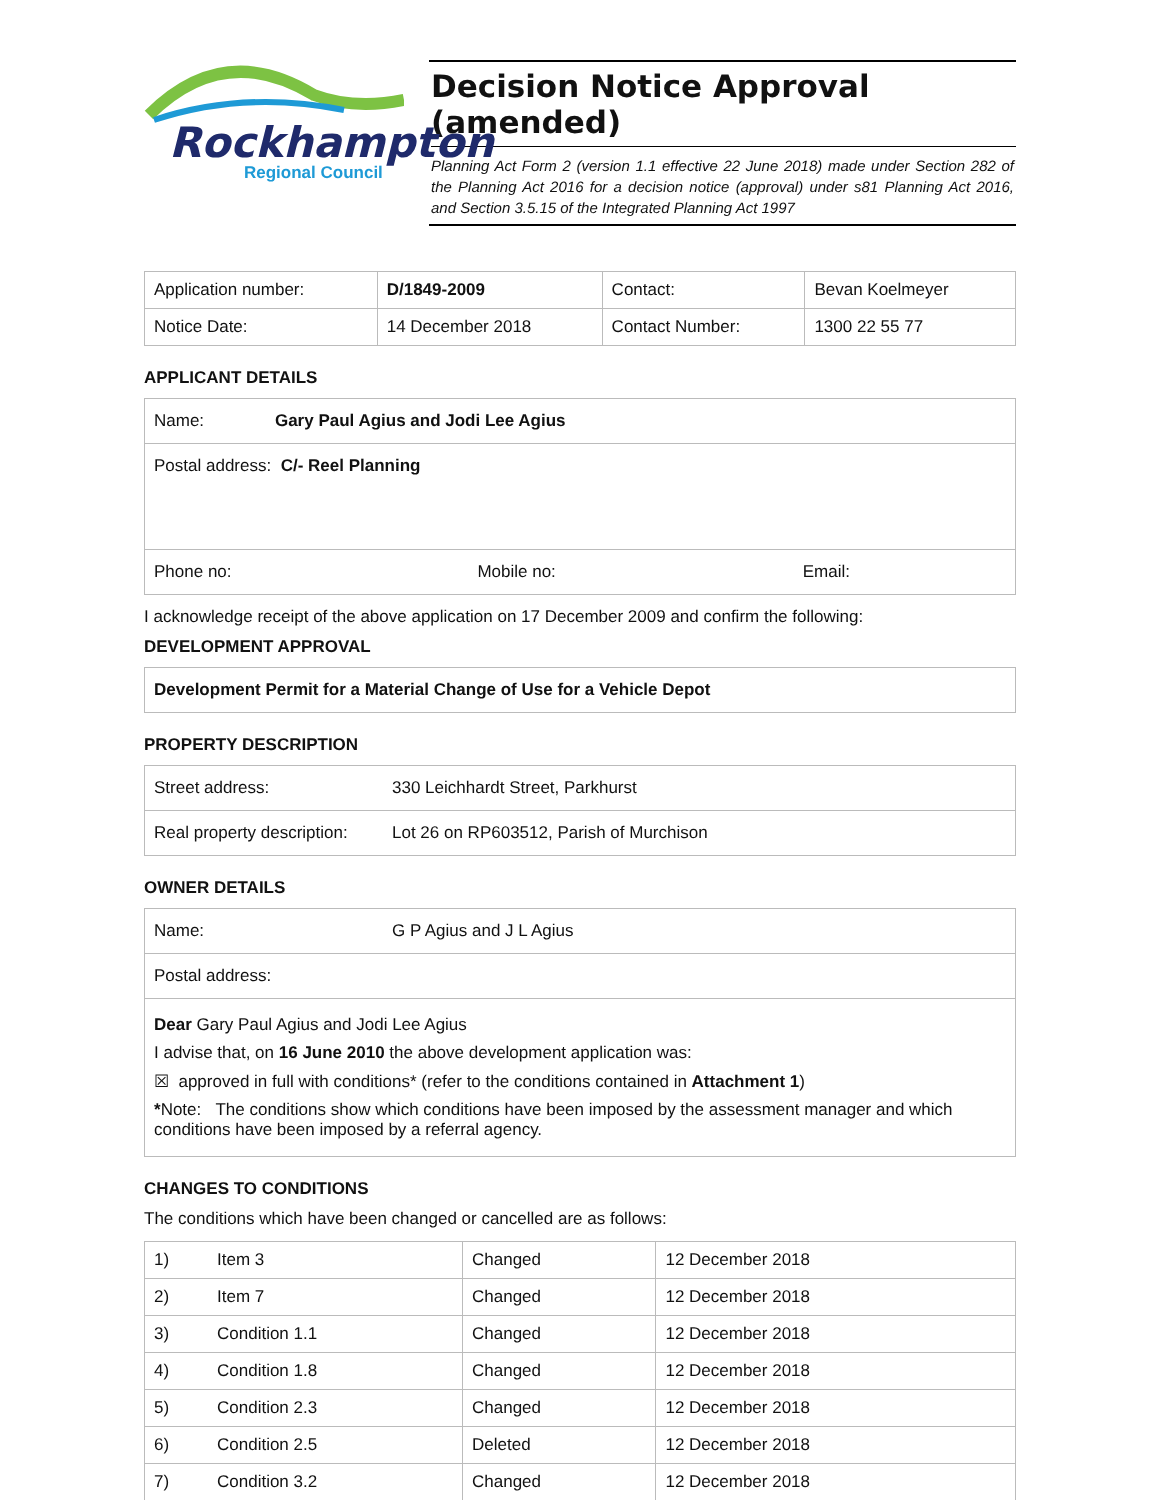Rockhampton
Regional Council
Decision Notice Approval (amended)
Planning Act Form 2 (version 1.1 effective 22 June 2018) made under Section 282 of the Planning Act 2016 for a decision notice (approval) under s81 Planning Act 2016, and Section 3.5.15 of the Integrated Planning Act 1997
| Application number: | D/1849-2009 | Contact: | Bevan Koelmeyer |
| Notice Date: | 14 December 2018 | Contact Number: | 1300 22 55 77 |
APPLICANT DETAILS
| Name: Gary Paul Agius and Jodi Lee Agius | | |
| Postal address: C/- Reel Planning | | |
| Phone no: | Mobile no: | Email: |
I acknowledge receipt of the above application on 17 December 2009 and confirm the following:
DEVELOPMENT APPROVAL
| Development Permit for a Material Change of Use for a Vehicle Depot |
PROPERTY DESCRIPTION
| Street address: | 330 Leichhardt Street, Parkhurst |
| Real property description: | Lot 26 on RP603512, Parish of Murchison |
OWNER DETAILS
| Name: | G P Agius and J L Agius |
| Postal address: | |
| Dear Gary Paul Agius and Jodi Lee Agius I advise that, on 16 June 2010 the above development application was: ☒ approved in full with conditions* (refer to the conditions contained in Attachment 1 ) * Note: The conditions show which conditions have been imposed by the assessment manager and which conditions have been imposed by a referral agency. | |
CHANGES TO CONDITIONS
The conditions which have been changed or cancelled are as follows:
| 1) | Item 3 | Changed | 12 December 2018 |
| 2) | Item 7 | Changed | 12 December 2018 |
| 3) | Condition 1.1 | Changed | 12 December 2018 |
| 4) | Condition 1.8 | Changed | 12 December 2018 |
| 5) | Condition 2.3 | Changed | 12 December 2018 |
| 6) | Condition 2.5 | Deleted | 12 December 2018 |
| 7) | Condition 3.2 | Changed | 12 December 2018 |